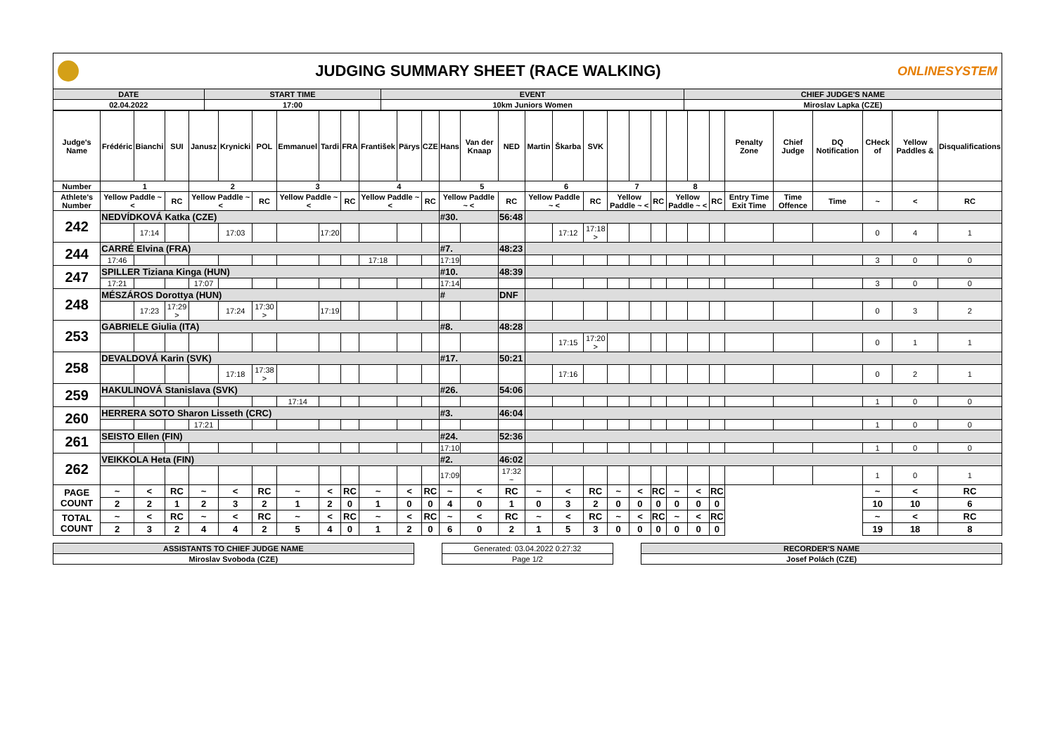JUDGING SUMMARY SHEET (RACE WALKING)
ONLINESYSTEM
| DATE | START TIME | EVENT | CHIEF JUDGE'S NAME |
| 02.04.2022 | 17:00 | 10km Juniors Women | Miroslav Lapka (CZE) |
| Judge's Name | Frédéric | Bianchi | SUI | Janusz | Krynicki | POL | Emmanuel | Tardi | FRA | František | Pärys | CZE | Hans | Van der Knaap | NED | Martin | Škarba | SVK | | | | | | | Penalty Zone | Chief Judge | DQ Notification | CHeck of | Yellow Paddles & | Disqualifications |
| --- | --- | --- | --- | --- | --- | --- | --- | --- | --- | --- | --- | --- | --- | --- | --- | --- | --- | --- | --- | --- | --- | --- | --- | --- | --- | --- | --- | --- | --- | --- |
| Number | 1 | | | 2 | | | 3 | | | 4 | | | 5 | | | 6 | | | 7 | | | 8 | | | | | | | | |
| Athlete's Number | Yellow Paddle ~ < | | RC | Yellow Paddle ~ < | | RC | Yellow Paddle ~ < | | RC | Yellow Paddle ~ < | | RC | Yellow Paddle ~ < | | RC | Yellow Paddle ~ < | | RC | Yellow Paddle ~ < | | RC | Yellow Paddle ~ < | | RC | Entry Time Exit Time | Time Offence | Time | ~ | < | RC |
| 242 | NEDVÍDKOVÁ Katka (CZE) | | | | | | | | | | | | #30. | | 56:48 | | | | | | | | | | | | | | | |
| | | 17:14 | | | 17:03 | | | 17:20 | | | | | | | | | 17:12 | 17:18 > | | | | | | | | | | 0 | 4 | 1 |
| 244 | CARRÉ Elvina (FRA) | | | | | | | | | | | | #7. | | 48:23 | | | | | | | | | | | | | | | |
| | 17:46 | | | | | | | | | 17:18 | | | 17:19 | | | | | | | | | | | | | | | 3 | 0 | 0 |
| 247 | SPILLER Tiziana Kinga (HUN) | | | | | | | | | | | | #10. | | 48:39 | | | | | | | | | | | | | | | |
| | 17:21 | | | 17:07 | | | | | | | | | 17:14 | | | | | | | | | | | | | | | 3 | 0 | 0 |
| 248 | MÉSZÁROS Dorottya (HUN) | | | | | | | | | | | | # | | DNF | | | | | | | | | | | | | | | |
| | | 17:23 | 17:29 > | | 17:24 | 17:30 > | | 17:19 | | | | | | | | | | | | | | | | | | | | 0 | 3 | 2 |
| 253 | GABRIELE Giulia (ITA) | | | | | | | | | | | | #8. | | 48:28 | | | | | | | | | | | | | | | |
| | | | | | | | | | | | | | | | | | 17:15 | 17:20 > | | | | | | | | | | 0 | 1 | 1 |
| 258 | DEVALDOVÁ Karin (SVK) | | | | | | | | | | | | #17. | | 50:21 | | | | | | | | | | | | | | | |
| | | | | | 17:18 | 17:38 > | | | | | | | | | | | 17:16 | | | | | | | | | | | 0 | 2 | 1 |
| 259 | HAKULINOVÁ Stanislava (SVK) | | | | | | | | | | | | #26. | | 54:06 | | | | | | | | | | | | | | | |
| | | | | | | | 17:14 | | | | | | | | | | | | | | | | | | | | | 1 | 0 | 0 |
| 260 | HERRERA SOTO Sharon Lisseth (CRC) | | | | | | | | | | | | #3. | | 46:04 | | | | | | | | | | | | | | | |
| | | | | 17:21 | | | | | | | | | | | | | | | | | | | | | | | | 1 | 0 | 0 |
| 261 | SEISTO Ellen (FIN) | | | | | | | | | | | | #24. | | 52:36 | | | | | | | | | | | | | | | |
| | | | | | | | | | | | | | 17:10 | | | | | | | | | | | | | | | 1 | 0 | 0 |
| 262 | VEIKKOLA Heta (FIN) | | | | | | | | | | | | #2. | | 46:02 | | | | | | | | | | | | | | | |
| | | | | | | | | | | | | | 17:09 | | 17:32 ~ | | | | | | | | | | | | | 1 | 0 | 1 |
| PAGE COUNT | ~ | < | RC | ~ | < | RC | ~ | < | RC | ~ | < | RC | ~ | < | RC | ~ | < | RC | ~ | < | RC | ~ | < | RC | | | | ~ | < | RC |
| | 2 | 2 | 1 | 2 | 3 | 2 | 1 | 2 | 0 | 1 | 0 | 0 | 4 | 0 | 1 | 0 | 3 | 2 | 0 | 0 | 0 | 0 | 0 | 0 | | | | 10 | 10 | 6 |
| TOTAL COUNT | ~ | < | RC | ~ | < | RC | ~ | < | RC | ~ | < | RC | ~ | < | RC | ~ | < | RC | ~ | < | RC | ~ | < | RC | | | | ~ | < | RC |
| | 2 | 3 | 2 | 4 | 4 | 2 | 5 | 4 | 0 | 1 | 2 | 0 | 6 | 0 | 2 | 1 | 5 | 3 | 0 | 0 | 0 | 0 | 0 | 0 | | | | 19 | 18 | 8 |
| ASSISTANTS TO CHIEF JUDGE NAME | | Generated: 03.04.2022 0:27:32 | | RECORDER'S NAME |
| Miroslav Svoboda (CZE) | | Page 1/2 | | Josef Polách (CZE) |